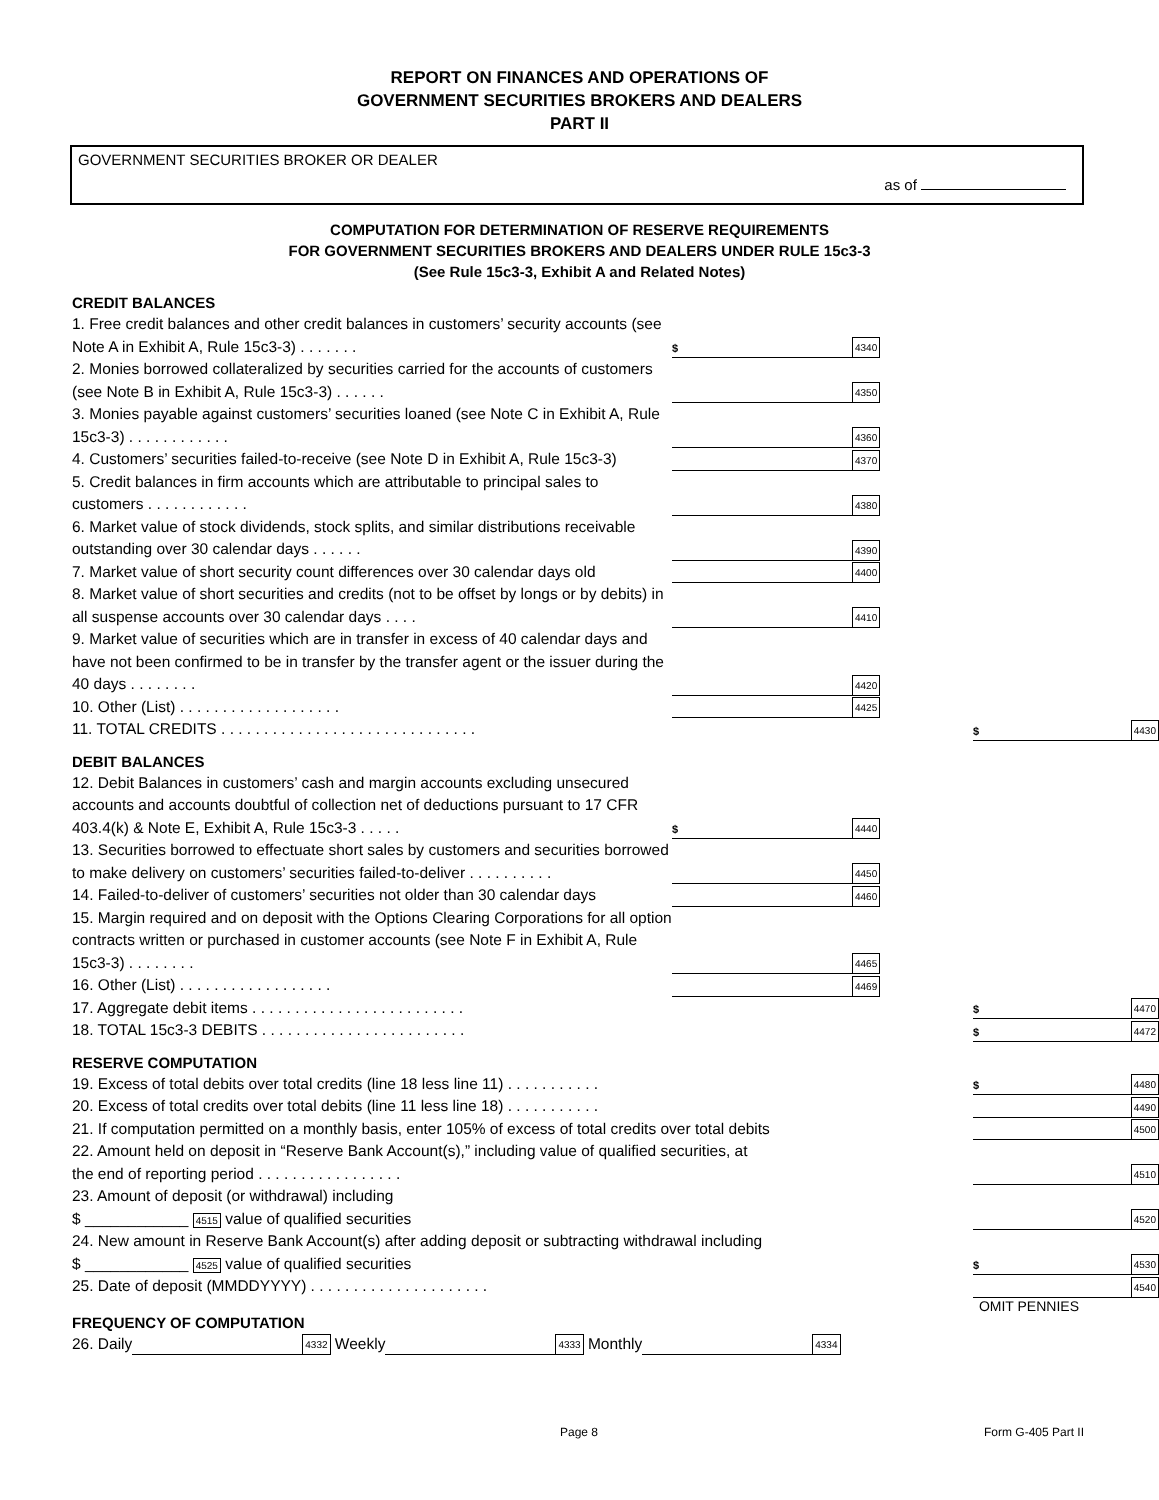REPORT ON FINANCES AND OPERATIONS OF
GOVERNMENT SECURITIES BROKERS AND DEALERS
PART II
GOVERNMENT SECURITIES BROKER OR DEALER
as of
COMPUTATION FOR DETERMINATION OF RESERVE REQUIREMENTS
FOR GOVERNMENT SECURITIES BROKERS AND DEALERS UNDER RULE 15c3-3
(See Rule 15c3-3, Exhibit A and Related Notes)
CREDIT BALANCES
1. Free credit balances and other credit balances in customers’ security accounts (see Note A in Exhibit A, Rule 15c3-3) . . . . . . .
$
4340
2. Monies borrowed collateralized by securities carried for the accounts of customers (see Note B in Exhibit A, Rule 15c3-3) . . . . . .
4350
3. Monies payable against customers’ securities loaned (see Note C in Exhibit A, Rule 15c3-3) . . . . . . . . . . . .
4360
4. Customers’ securities failed-to-receive (see Note D in Exhibit A, Rule 15c3-3)
4370
5. Credit balances in firm accounts which are attributable to principal sales to customers . . . . . . . . . . . .
4380
6. Market value of stock dividends, stock splits, and similar distributions receivable outstanding over 30 calendar days . . . . . .
4390
7. Market value of short security count differences over 30 calendar days old
4400
8. Market value of short securities and credits (not to be offset by longs or by debits) in all suspense accounts over 30 calendar days . . . .
4410
9. Market value of securities which are in transfer in excess of 40 calendar days and have not been confirmed to be in transfer by the transfer agent or the issuer during the 40 days . . . . . . . .
4420
10. Other (List) . . . . . . . . . . . . . . . . . . .
4425
11. TOTAL CREDITS . . . . . . . . . . . . . . . . . . . . . . . . . . . . . .
$
4430
DEBIT BALANCES
12. Debit Balances in customers’ cash and margin accounts excluding unsecured accounts and accounts doubtful of collection net of deductions pursuant to 17 CFR 403.4(k) & Note E, Exhibit A, Rule 15c3-3 . . . . .
$
4440
13. Securities borrowed to effectuate short sales by customers and securities borrowed to make delivery on customers’ securities failed-to-deliver . . . . . . . . . .
4450
14. Failed-to-deliver of customers’ securities not older than 30 calendar days
4460
15. Margin required and on deposit with the Options Clearing Corporations for all option contracts written or purchased in customer accounts (see Note F in Exhibit A, Rule 15c3-3) . . . . . . . .
4465
16. Other (List) . . . . . . . . . . . . . . . . . .
4469
17. Aggregate debit items . . . . . . . . . . . . . . . . . . . . . . . . .
$
4470
18. TOTAL 15c3-3 DEBITS . . . . . . . . . . . . . . . . . . . . . . . .
$
4472
RESERVE COMPUTATION
19. Excess of total debits over total credits (line 18 less line 11) . . . . . . . . . . .
$
4480
20. Excess of total credits over total debits (line 11 less line 18) . . . . . . . . . . .
4490
21. If computation permitted on a monthly basis, enter 105% of excess of total credits over total debits
4500
22. Amount held on deposit in “Reserve Bank Account(s),” including value of qualified securities, at the end of reporting period . . . . . . . . . . . . . . . . .
4510
23. Amount of deposit (or withdrawal) including
$ ____________ 4515 value of qualified securities
4520
24. New amount in Reserve Bank Account(s) after adding deposit or subtracting withdrawal including
$ ____________ 4525 value of qualified securities
$
4530
25. Date of deposit (MMDDYYYY) . . . . . . . . . . . . . . . . . . . . .
4540
OMIT PENNIES
FREQUENCY OF COMPUTATION
26. Daily 4332 Weekly 4333 Monthly 4334
Page 8 Form G-405 Part II